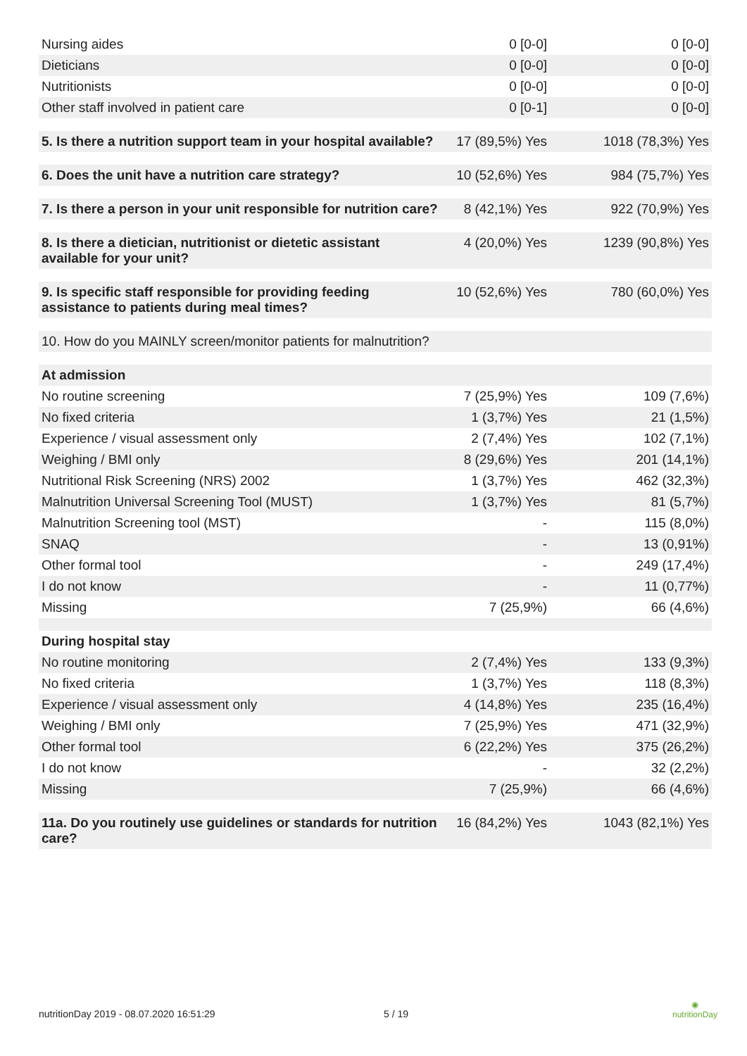| Nursing aides | 0 [0-0] | 0 [0-0] |
| Dieticians | 0 [0-0] | 0 [0-0] |
| Nutritionists | 0 [0-0] | 0 [0-0] |
| Other staff involved in patient care | 0 [0-1] | 0 [0-0] |
| 5. Is there a nutrition support team in your hospital available? | 17 (89,5%) Yes | 1018 (78,3%) Yes |
| 6. Does the unit have a nutrition care strategy? | 10 (52,6%) Yes | 984 (75,7%) Yes |
| 7. Is there a person in your unit responsible for nutrition care? | 8 (42,1%) Yes | 922 (70,9%) Yes |
| 8. Is there a dietician, nutritionist or dietetic assistant available for your unit? | 4 (20,0%) Yes | 1239 (90,8%) Yes |
| 9. Is specific staff responsible for providing feeding assistance to patients during meal times? | 10 (52,6%) Yes | 780 (60,0%) Yes |
| 10. How do you MAINLY screen/monitor patients for malnutrition? | | |
| At admission | | |
| No routine screening | 7 (25,9%) Yes | 109 (7,6%) |
| No fixed criteria | 1 (3,7%) Yes | 21 (1,5%) |
| Experience / visual assessment only | 2 (7,4%) Yes | 102 (7,1%) |
| Weighing / BMI only | 8 (29,6%) Yes | 201 (14,1%) |
| Nutritional Risk Screening (NRS) 2002 | 1 (3,7%) Yes | 462 (32,3%) |
| Malnutrition Universal Screening Tool (MUST) | 1 (3,7%) Yes | 81 (5,7%) |
| Malnutrition Screening tool (MST) | - | 115 (8,0%) |
| SNAQ | - | 13 (0,91%) |
| Other formal tool | - | 249 (17,4%) |
| I do not know | - | 11 (0,77%) |
| Missing | 7 (25,9%) | 66 (4,6%) |
| During hospital stay | | |
| No routine monitoring | 2 (7,4%) Yes | 133 (9,3%) |
| No fixed criteria | 1 (3,7%) Yes | 118 (8,3%) |
| Experience / visual assessment only | 4 (14,8%) Yes | 235 (16,4%) |
| Weighing / BMI only | 7 (25,9%) Yes | 471 (32,9%) |
| Other formal tool | 6 (22,2%) Yes | 375 (26,2%) |
| I do not know | - | 32 (2,2%) |
| Missing | 7 (25,9%) | 66 (4,6%) |
| 11a. Do you routinely use guidelines or standards for nutrition care? | 16 (84,2%) Yes | 1043 (82,1%) Yes |
nutritionDay 2019 - 08.07.2020 16:51:29
5 / 19
◉
nutritionDay